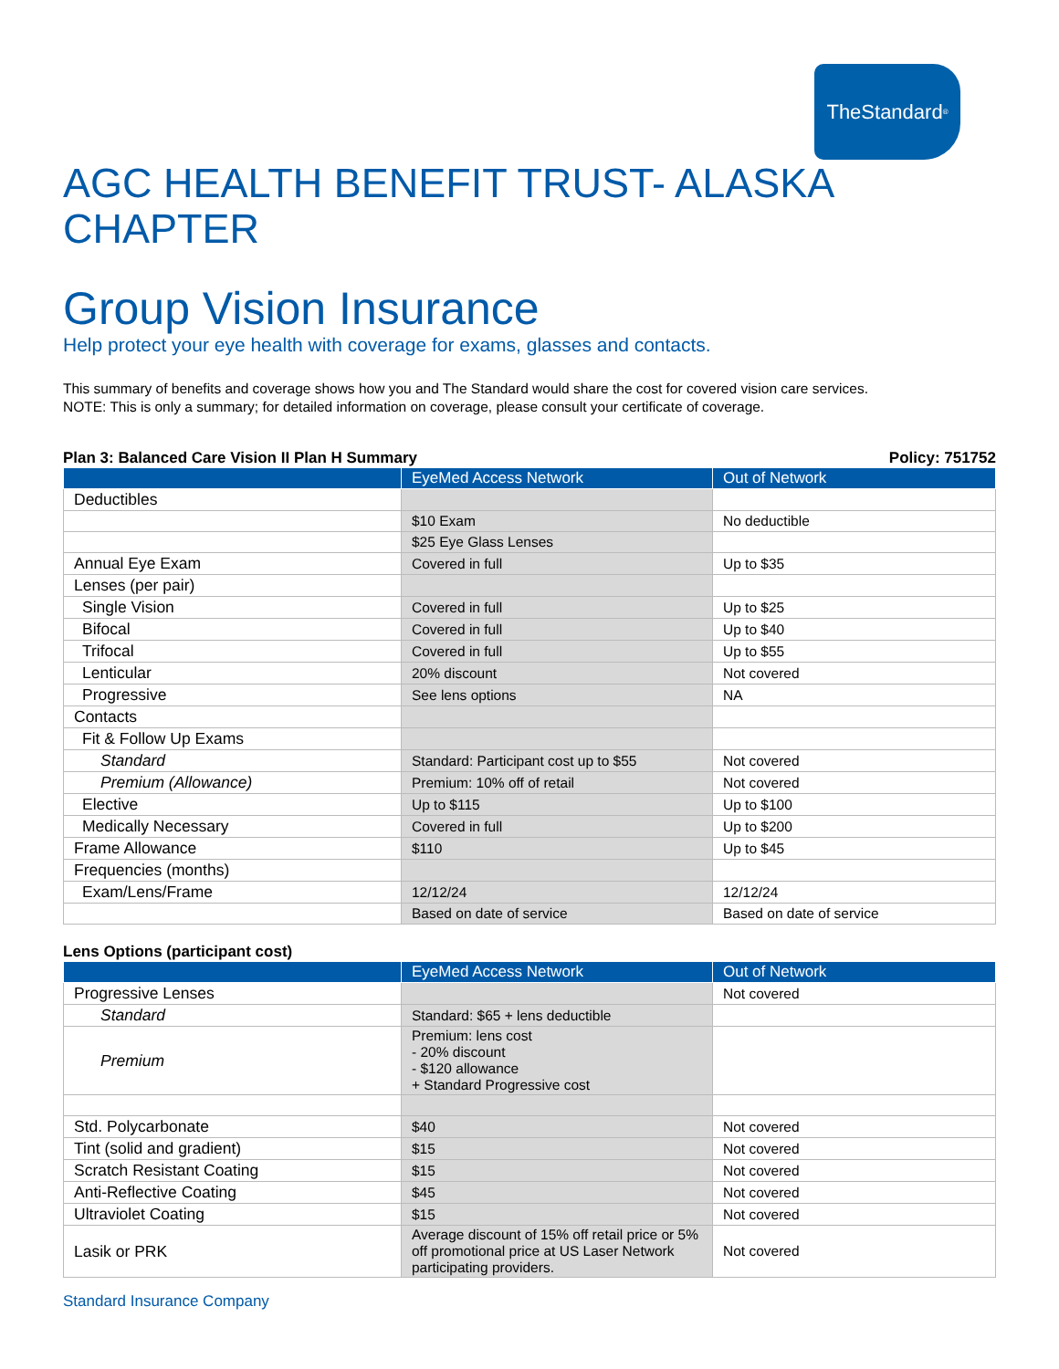TheStandard<sup>®</sup>
AGC HEALTH BENEFIT TRUST- ALASKA CHAPTER
Group Vision Insurance
Help protect your eye health with coverage for exams, glasses and contacts.
This summary of benefits and coverage shows how you and The Standard would share the cost for covered vision care services.
NOTE: This is only a summary; for detailed information on coverage, please consult your certificate of coverage.
Plan 3: Balanced Care Vision II Plan H Summary Policy: 751752
| | EyeMed Access Network | Out of Network |
| --- | --- | --- |
| Deductibles | | |
| | $10 Exam | No deductible |
| | $25 Eye Glass Lenses | |
| Annual Eye Exam | Covered in full | Up to $35 |
| Lenses (per pair) | | |
| Single Vision | Covered in full | Up to $25 |
| Bifocal | Covered in full | Up to $40 |
| Trifocal | Covered in full | Up to $55 |
| Lenticular | 20% discount | Not covered |
| Progressive | See lens options | NA |
| Contacts | | |
| Fit & Follow Up Exams | | |
| Standard | Standard: Participant cost up to $55 | Not covered |
| Premium (Allowance) | Premium: 10% off of retail | Not covered |
| Elective | Up to $115 | Up to $100 |
| Medically Necessary | Covered in full | Up to $200 |
| Frame Allowance | $110 | Up to $45 |
| Frequencies (months) | | |
| Exam/Lens/Frame | 12/12/24 | 12/12/24 |
| | Based on date of service | Based on date of service |
Lens Options (participant cost)
| | EyeMed Access Network | Out of Network |
| --- | --- | --- |
| Progressive Lenses | | Not covered |
| Standard | Standard: $65 + lens deductible | |
| Premium | Premium: lens cost - 20% discount - $120 allowance + Standard Progressive cost | |
| Std. Polycarbonate | $40 | Not covered |
| Tint (solid and gradient) | $15 | Not covered |
| Scratch Resistant Coating | $15 | Not covered |
| Anti-Reflective Coating | $45 | Not covered |
| Ultraviolet Coating | $15 | Not covered |
| Lasik or PRK | Average discount of 15% off retail price or 5% off promotional price at US Laser Network participating providers. | Not covered |
Standard Insurance Company